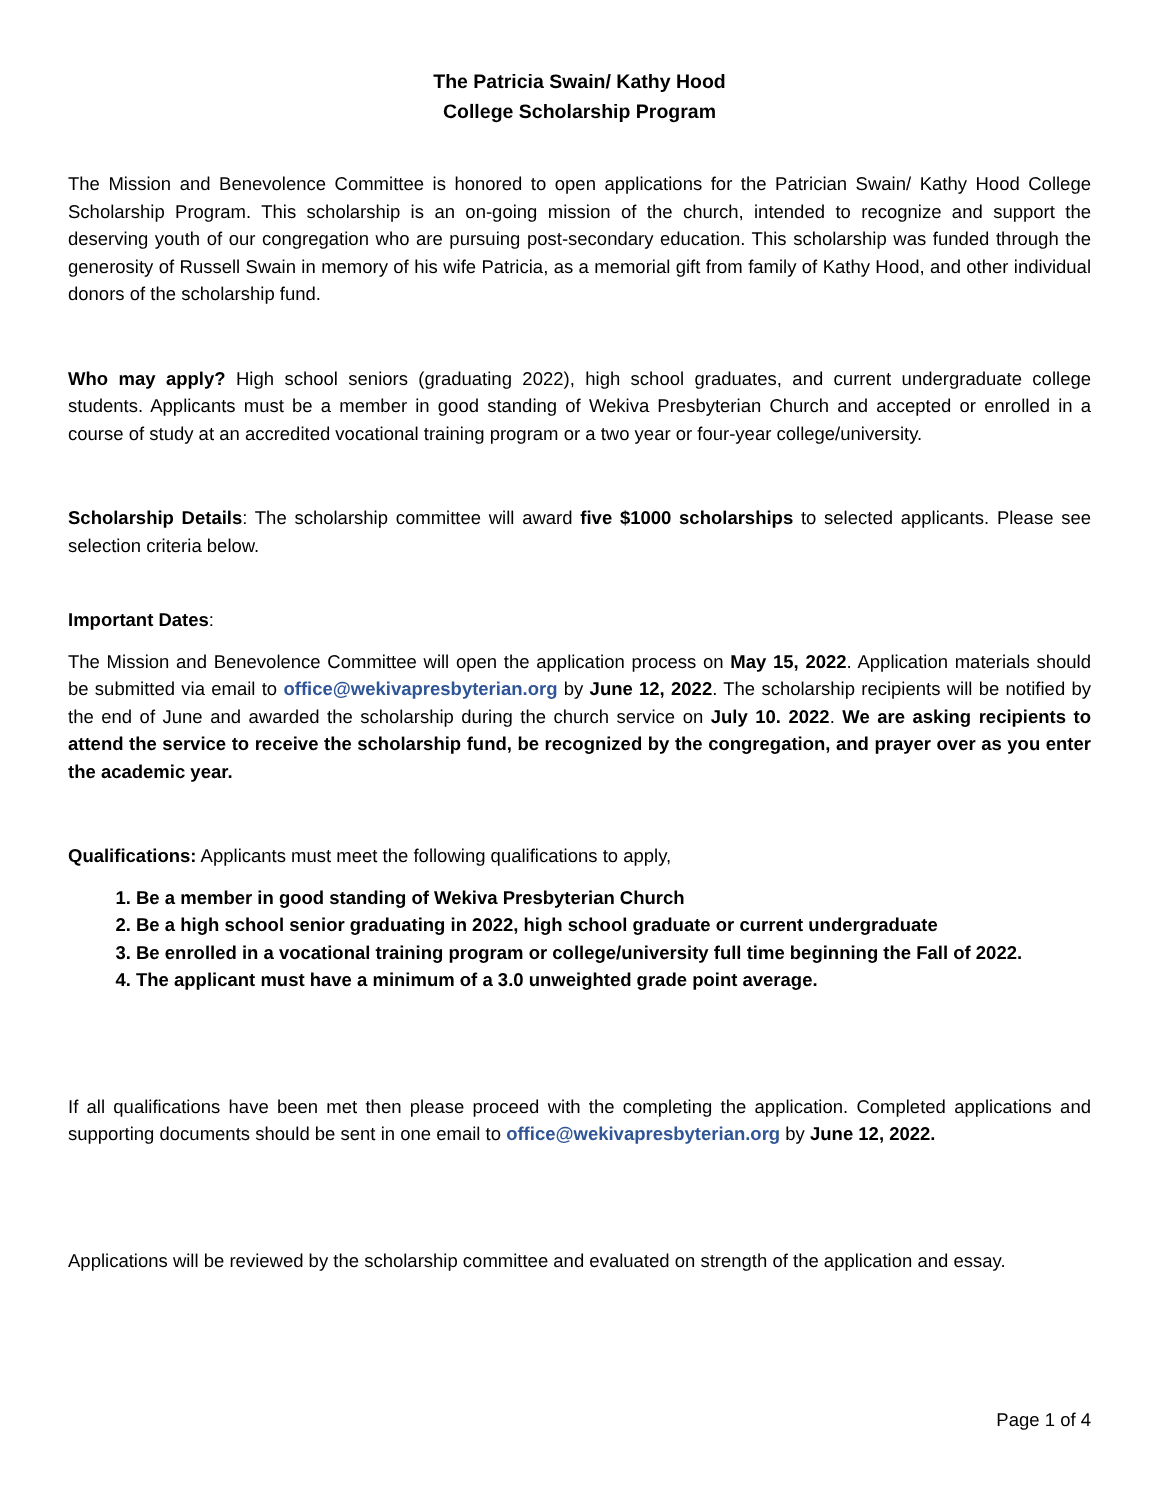The Patricia Swain/ Kathy Hood
College Scholarship Program
The Mission and Benevolence Committee is honored to open applications for the Patrician Swain/ Kathy Hood College Scholarship Program. This scholarship is an on-going mission of the church, intended to recognize and support the deserving youth of our congregation who are pursuing post-secondary education. This scholarship was funded through the generosity of Russell Swain in memory of his wife Patricia, as a memorial gift from family of Kathy Hood, and other individual donors of the scholarship fund.
Who may apply? High school seniors (graduating 2022), high school graduates, and current undergraduate college students. Applicants must be a member in good standing of Wekiva Presbyterian Church and accepted or enrolled in a course of study at an accredited vocational training program or a two year or four-year college/university.
Scholarship Details: The scholarship committee will award five $1000 scholarships to selected applicants. Please see selection criteria below.
Important Dates:
The Mission and Benevolence Committee will open the application process on May 15, 2022. Application materials should be submitted via email to office@wekivapresbyterian.org by June 12, 2022. The scholarship recipients will be notified by the end of June and awarded the scholarship during the church service on July 10. 2022. We are asking recipients to attend the service to receive the scholarship fund, be recognized by the congregation, and prayer over as you enter the academic year.
Qualifications: Applicants must meet the following qualifications to apply,
1. Be a member in good standing of Wekiva Presbyterian Church
2. Be a high school senior graduating in 2022, high school graduate or current undergraduate
3. Be enrolled in a vocational training program or college/university full time beginning the Fall of 2022.
4. The applicant must have a minimum of a 3.0 unweighted grade point average.
If all qualifications have been met then please proceed with the completing the application. Completed applications and supporting documents should be sent in one email to office@wekivapresbyterian.org by June 12, 2022.
Applications will be reviewed by the scholarship committee and evaluated on strength of the application and essay.
Page 1 of 4